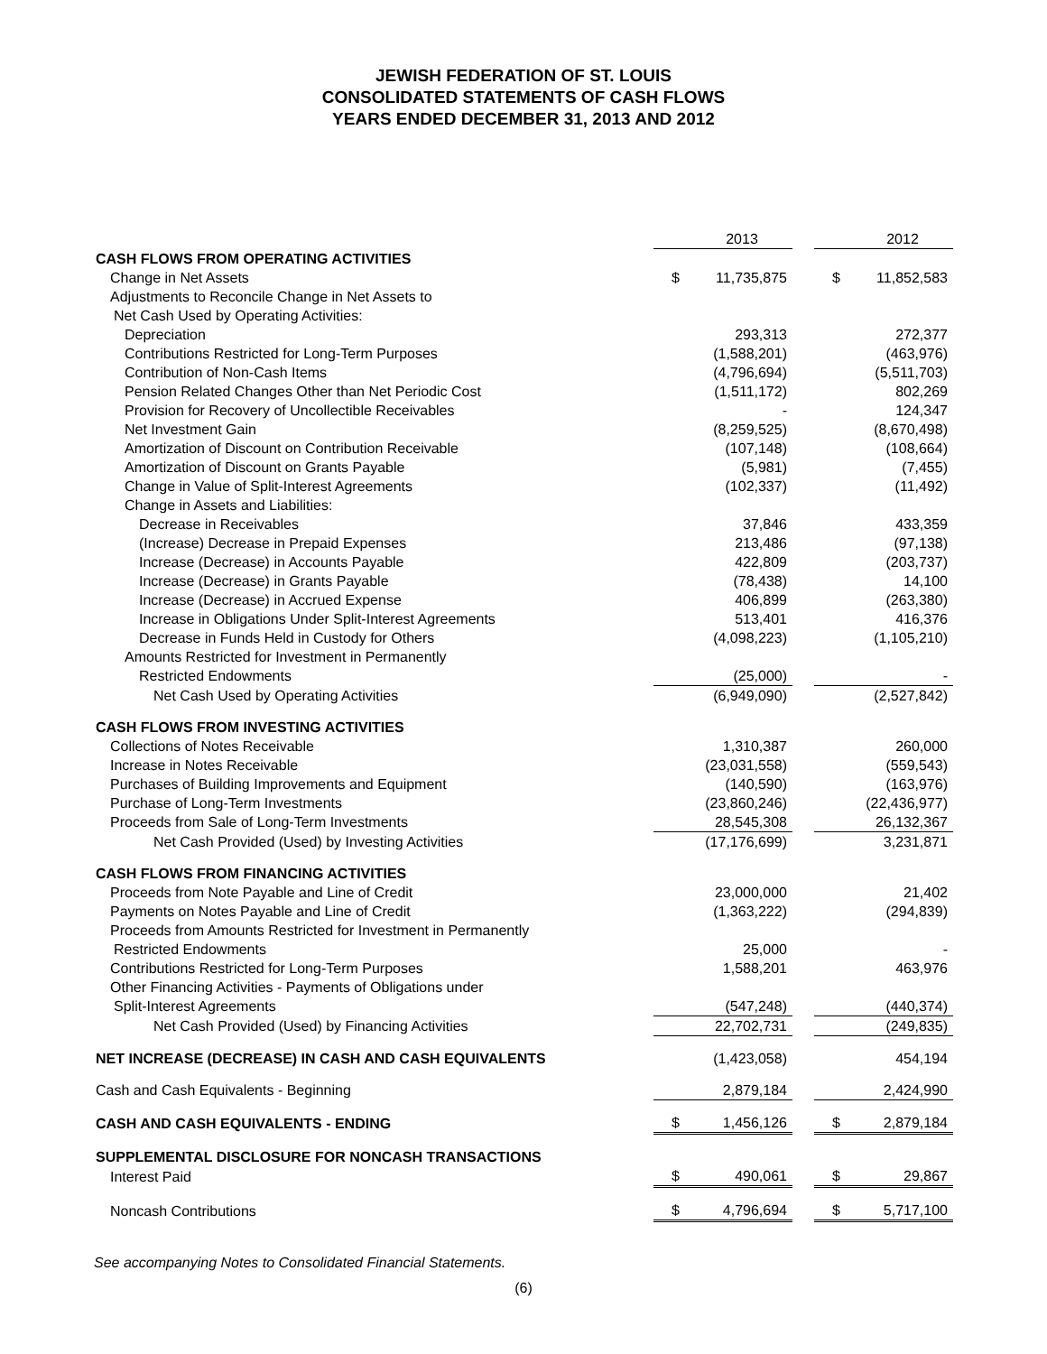JEWISH FEDERATION OF ST. LOUIS
CONSOLIDATED STATEMENTS OF CASH FLOWS
YEARS ENDED DECEMBER 31, 2013 AND 2012
| | | 2013 | | | 2012 |
| CASH FLOWS FROM OPERATING ACTIVITIES | | | | | |
| Change in Net Assets | $ | 11,735,875 | | $ | 11,852,583 |
| Adjustments to Reconcile Change in Net Assets to | | | | | |
| Net Cash Used by Operating Activities: | | | | | |
| Depreciation | | 293,313 | | | 272,377 |
| Contributions Restricted for Long-Term Purposes | | (1,588,201) | | | (463,976) |
| Contribution of Non-Cash Items | | (4,796,694) | | | (5,511,703) |
| Pension Related Changes Other than Net Periodic Cost | | (1,511,172) | | | 802,269 |
| Provision for Recovery of Uncollectible Receivables | | - | | | 124,347 |
| Net Investment Gain | | (8,259,525) | | | (8,670,498) |
| Amortization of Discount on Contribution Receivable | | (107,148) | | | (108,664) |
| Amortization of Discount on Grants Payable | | (5,981) | | | (7,455) |
| Change in Value of Split-Interest Agreements | | (102,337) | | | (11,492) |
| Change in Assets and Liabilities: | | | | | |
| Decrease in Receivables | | 37,846 | | | 433,359 |
| (Increase) Decrease in Prepaid Expenses | | 213,486 | | | (97,138) |
| Increase (Decrease) in Accounts Payable | | 422,809 | | | (203,737) |
| Increase (Decrease) in Grants Payable | | (78,438) | | | 14,100 |
| Increase (Decrease) in Accrued Expense | | 406,899 | | | (263,380) |
| Increase in Obligations Under Split-Interest Agreements | | 513,401 | | | 416,376 |
| Decrease in Funds Held in Custody for Others | | (4,098,223) | | | (1,105,210) |
| Amounts Restricted for Investment in Permanently | | | | | |
| Restricted Endowments | | (25,000) | | | - |
| Net Cash Used by Operating Activities | | (6,949,090) | | | (2,527,842) |
| CASH FLOWS FROM INVESTING ACTIVITIES | | | | | |
| Collections of Notes Receivable | | 1,310,387 | | | 260,000 |
| Increase in Notes Receivable | | (23,031,558) | | | (559,543) |
| Purchases of Building Improvements and Equipment | | (140,590) | | | (163,976) |
| Purchase of Long-Term Investments | | (23,860,246) | | | (22,436,977) |
| Proceeds from Sale of Long-Term Investments | | 28,545,308 | | | 26,132,367 |
| Net Cash Provided (Used) by Investing Activities | | (17,176,699) | | | 3,231,871 |
| CASH FLOWS FROM FINANCING ACTIVITIES | | | | | |
| Proceeds from Note Payable and Line of Credit | | 23,000,000 | | | 21,402 |
| Payments on Notes Payable and Line of Credit | | (1,363,222) | | | (294,839) |
| Proceeds from Amounts Restricted for Investment in Permanently | | | | | |
| Restricted Endowments | | 25,000 | | | - |
| Contributions Restricted for Long-Term Purposes | | 1,588,201 | | | 463,976 |
| Other Financing Activities - Payments of Obligations under | | | | | |
| Split-Interest Agreements | | (547,248) | | | (440,374) |
| Net Cash Provided (Used) by Financing Activities | | 22,702,731 | | | (249,835) |
| NET INCREASE (DECREASE) IN CASH AND CASH EQUIVALENTS | | (1,423,058) | | | 454,194 |
| Cash and Cash Equivalents - Beginning | | 2,879,184 | | | 2,424,990 |
| CASH AND CASH EQUIVALENTS - ENDING | $ | 1,456,126 | | $ | 2,879,184 |
| SUPPLEMENTAL DISCLOSURE FOR NONCASH TRANSACTIONS | | | | | |
| Interest Paid | $ | 490,061 | | $ | 29,867 |
| Noncash Contributions | $ | 4,796,694 | | $ | 5,717,100 |
See accompanying Notes to Consolidated Financial Statements.
(6)